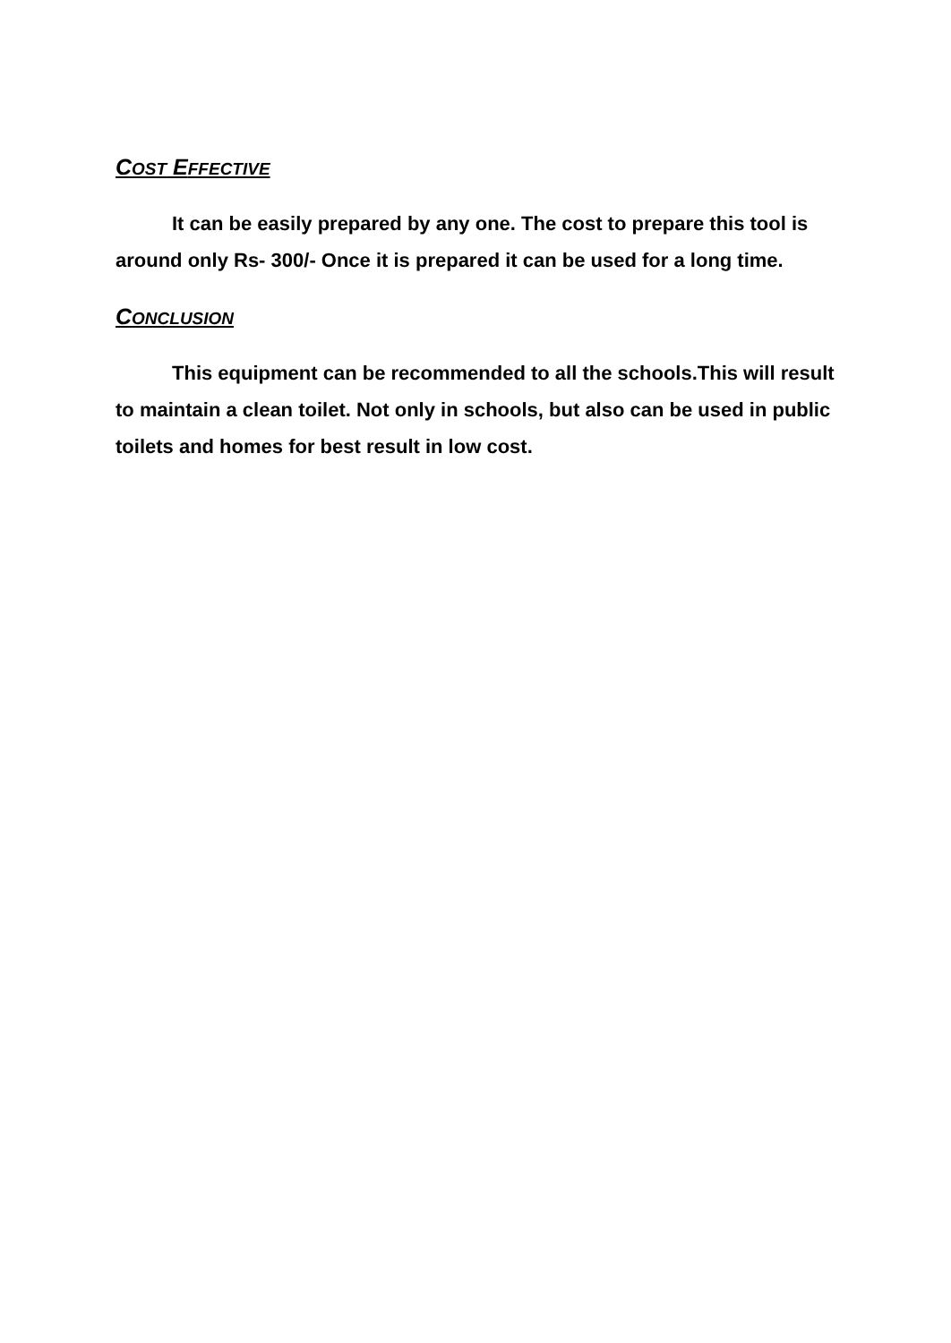COST EFFECTIVE
It can be easily prepared by any one. The cost to prepare this tool is around only Rs- 300/- Once it is prepared it can be used for a long time.
CONCLUSION
This equipment can be recommended to all the schools.This will result to maintain a clean toilet. Not only in schools, but also can be used in public toilets and homes for best result in low cost.